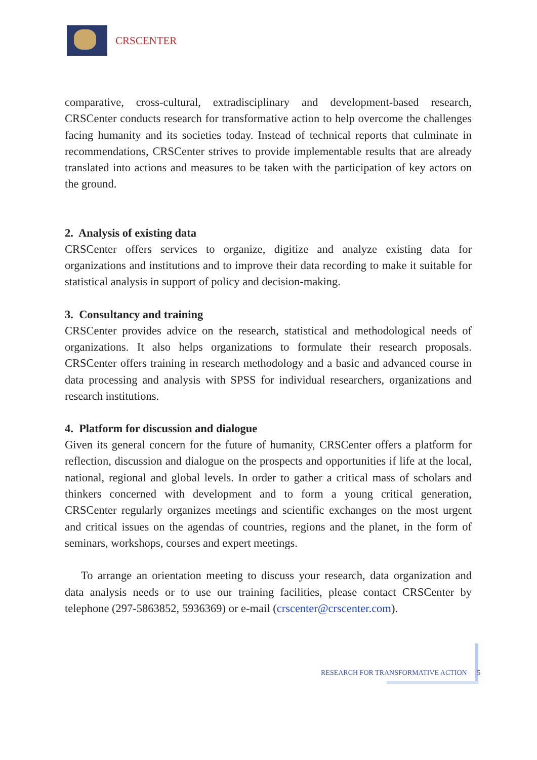CRSCENTER
comparative, cross-cultural, extradisciplinary and development-based research, CRSCenter conducts research for transformative action to help overcome the challenges facing humanity and its societies today. Instead of technical reports that culminate in recommendations, CRSCenter strives to provide implementable results that are already translated into actions and measures to be taken with the participation of key actors on the ground.
2. Analysis of existing data
CRSCenter offers services to organize, digitize and analyze existing data for organizations and institutions and to improve their data recording to make it suitable for statistical analysis in support of policy and decision-making.
3. Consultancy and training
CRSCenter provides advice on the research, statistical and methodological needs of organizations. It also helps organizations to formulate their research proposals. CRSCenter offers training in research methodology and a basic and advanced course in data processing and analysis with SPSS for individual researchers, organizations and research institutions.
4. Platform for discussion and dialogue
Given its general concern for the future of humanity, CRSCenter offers a platform for reflection, discussion and dialogue on the prospects and opportunities if life at the local, national, regional and global levels. In order to gather a critical mass of scholars and thinkers concerned with development and to form a young critical generation, CRSCenter regularly organizes meetings and scientific exchanges on the most urgent and critical issues on the agendas of countries, regions and the planet, in the form of seminars, workshops, courses and expert meetings.
To arrange an orientation meeting to discuss your research, data organization and data analysis needs or to use our training facilities, please contact CRSCenter by telephone (297-5863852, 5936369) or e-mail (crscenter@crscenter.com).
RESEARCH FOR TRANSFORMATIVE ACTION 5